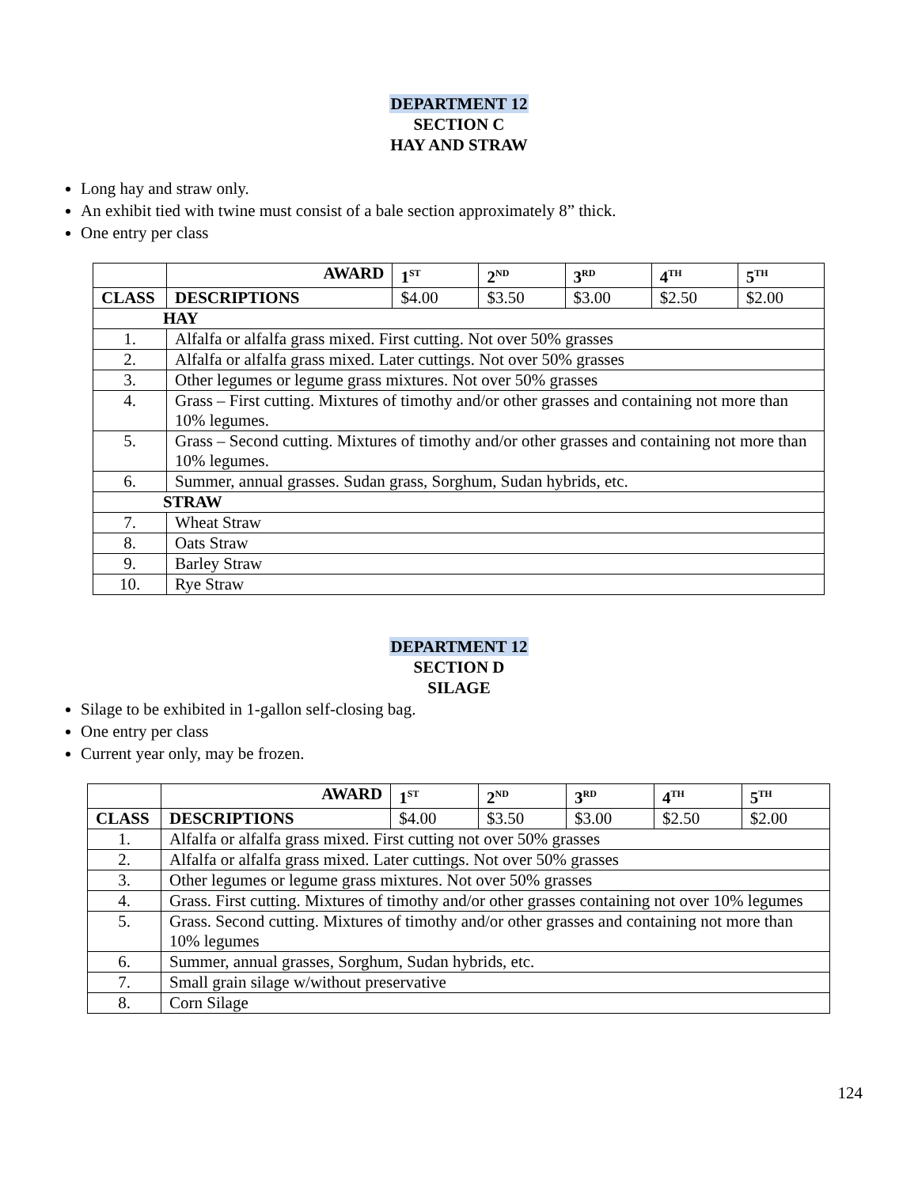DEPARTMENT 12
SECTION C
HAY AND STRAW
Long hay and straw only.
An exhibit tied with twine must consist of a bale section approximately 8” thick.
One entry per class
| | AWARD | 1<sup>ST</sup> | 2<sup>ND</sup> | 3<sup>RD</sup> | 4<sup>TH</sup> | 5<sup>TH</sup> |
| CLASS | DESCRIPTIONS | $4.00 | $3.50 | $3.00 | $2.50 | $2.00 |
| HAY | | | | | | |
| 1. | Alfalfa or alfalfa grass mixed. First cutting. Not over 50% grasses | | | | | |
| 2. | Alfalfa or alfalfa grass mixed. Later cuttings. Not over 50% grasses | | | | | |
| 3. | Other legumes or legume grass mixtures. Not over 50% grasses | | | | | |
| 4. | Grass – First cutting. Mixtures of timothy and/or other grasses and containing not more than 10% legumes. | | | | | |
| 5. | Grass – Second cutting. Mixtures of timothy and/or other grasses and containing not more than 10% legumes. | | | | | |
| 6. | Summer, annual grasses. Sudan grass, Sorghum, Sudan hybrids, etc. | | | | | |
| STRAW | | | | | | |
| 7. | Wheat Straw | | | | | |
| 8. | Oats Straw | | | | | |
| 9. | Barley Straw | | | | | |
| 10. | Rye Straw | | | | | |
DEPARTMENT 12
SECTION D
SILAGE
Silage to be exhibited in 1-gallon self-closing bag.
One entry per class
Current year only, may be frozen.
| | AWARD | 1<sup>ST</sup> | 2<sup>ND</sup> | 3<sup>RD</sup> | 4<sup>TH</sup> | 5<sup>TH</sup> |
| CLASS | DESCRIPTIONS | $4.00 | $3.50 | $3.00 | $2.50 | $2.00 |
| 1. | Alfalfa or alfalfa grass mixed. First cutting not over 50% grasses | | | | | |
| 2. | Alfalfa or alfalfa grass mixed. Later cuttings. Not over 50% grasses | | | | | |
| 3. | Other legumes or legume grass mixtures. Not over 50% grasses | | | | | |
| 4. | Grass. First cutting. Mixtures of timothy and/or other grasses containing not over 10% legumes | | | | | |
| 5. | Grass. Second cutting. Mixtures of timothy and/or other grasses and containing not more than 10% legumes | | | | | |
| 6. | Summer, annual grasses, Sorghum, Sudan hybrids, etc. | | | | | |
| 7. | Small grain silage w/without preservative | | | | | |
| 8. | Corn Silage | | | | | |
124